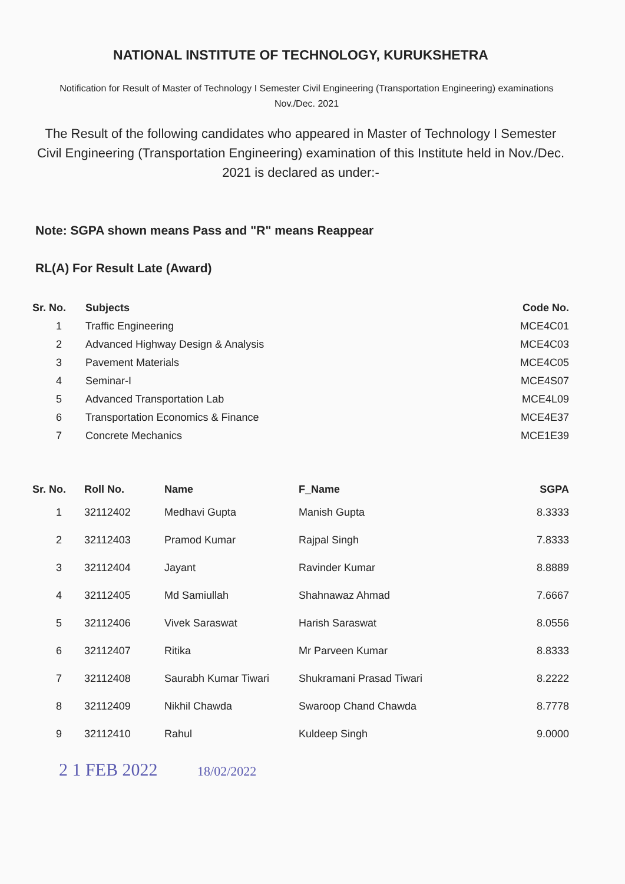NATIONAL INSTITUTE OF TECHNOLOGY, KURUKSHETRA
Notification for Result of Master of Technology I Semester Civil Engineering (Transportation Engineering) examinations
Nov./Dec. 2021
The Result of the following candidates who appeared in Master of Technology I Semester Civil Engineering (Transportation Engineering) examination of this Institute held in Nov./Dec. 2021 is declared as under:-
Note: SGPA shown means Pass and "R" means Reappear
RL(A) For Result Late (Award)
| Sr. No. | Subjects | Code No. |
| --- | --- | --- |
| 1 | Traffic Engineering | MCE4C01 |
| 2 | Advanced Highway Design & Analysis | MCE4C03 |
| 3 | Pavement Materials | MCE4C05 |
| 4 | Seminar-I | MCE4S07 |
| 5 | Advanced Transportation Lab | MCE4L09 |
| 6 | Transportation Economics & Finance | MCE4E37 |
| 7 | Concrete Mechanics | MCE1E39 |
| Sr. No. | Roll No. | Name | F_Name | SGPA |
| --- | --- | --- | --- | --- |
| 1 | 32112402 | Medhavi Gupta | Manish Gupta | 8.3333 |
| 2 | 32112403 | Pramod Kumar | Rajpal Singh | 7.8333 |
| 3 | 32112404 | Jayant | Ravinder Kumar | 8.8889 |
| 4 | 32112405 | Md Samiullah | Shahnawaz Ahmad | 7.6667 |
| 5 | 32112406 | Vivek Saraswat | Harish Saraswat | 8.0556 |
| 6 | 32112407 | Ritika | Mr Parveen Kumar | 8.8333 |
| 7 | 32112408 | Saurabh Kumar Tiwari | Shukramani Prasad Tiwari | 8.2222 |
| 8 | 32112409 | Nikhil Chawda | Swaroop Chand Chawda | 8.7778 |
| 9 | 32112410 | Rahul | Kuldeep Singh | 9.0000 |
2 1 FEB 2022 18/02/2022